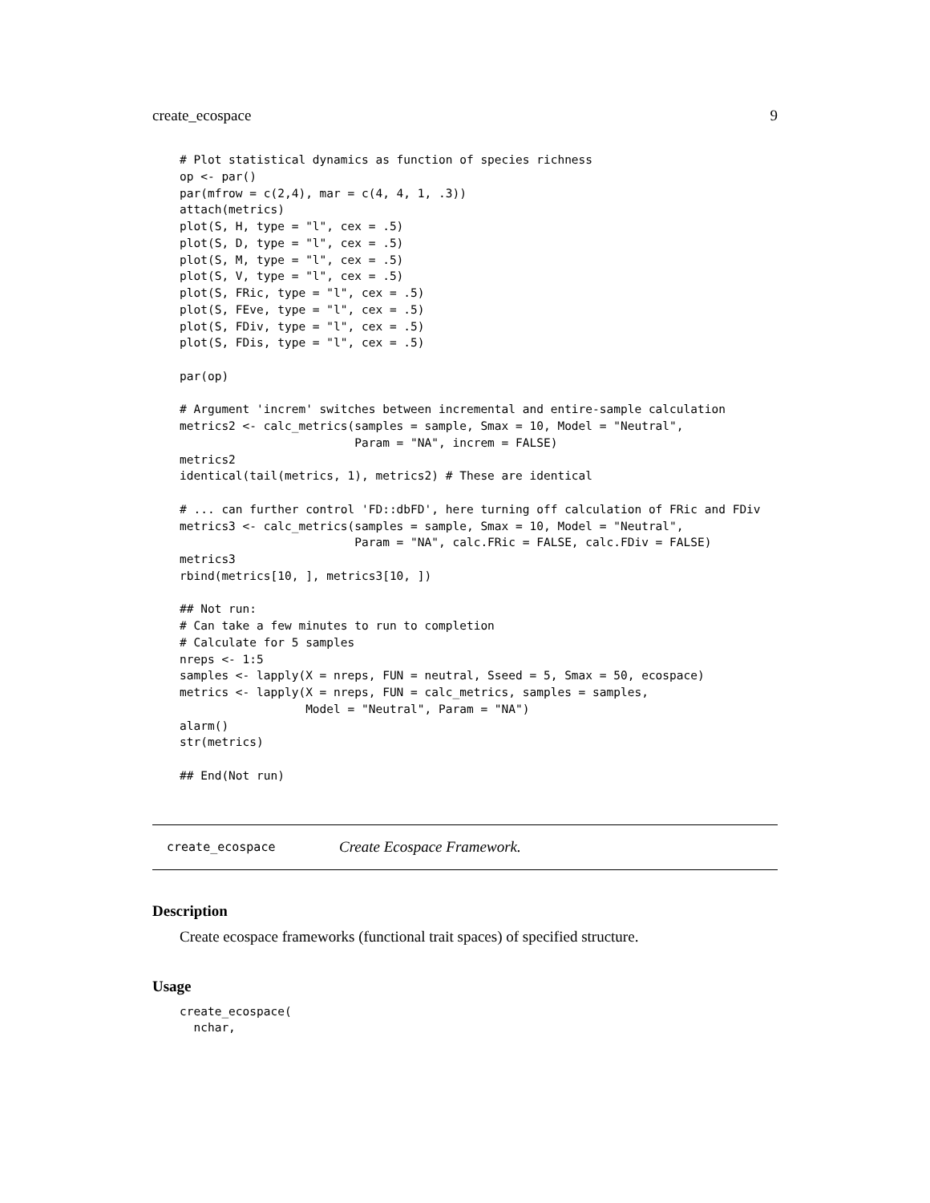create_ecospace 9
# Plot statistical dynamics as function of species richness
op <- par()
par(mfrow = c(2,4), mar = c(4, 4, 1, .3))
attach(metrics)
plot(S, H, type = "l", cex = .5)
plot(S, D, type = "l", cex = .5)
plot(S, M, type = "l", cex = .5)
plot(S, V, type = "l", cex = .5)
plot(S, FRic, type = "l", cex = .5)
plot(S, FEve, type = "l", cex = .5)
plot(S, FDiv, type = "l", cex = .5)
plot(S, FDis, type = "l", cex = .5)

par(op)

# Argument 'increm' switches between incremental and entire-sample calculation
metrics2 <- calc_metrics(samples = sample, Smax = 10, Model = "Neutral",
                         Param = "NA", increm = FALSE)
metrics2
identical(tail(metrics, 1), metrics2) # These are identical

# ... can further control 'FD::dbFD', here turning off calculation of FRic and FDiv
metrics3 <- calc_metrics(samples = sample, Smax = 10, Model = "Neutral",
                         Param = "NA", calc.FRic = FALSE, calc.FDiv = FALSE)
metrics3
rbind(metrics[10, ], metrics3[10, ])

## Not run:
# Can take a few minutes to run to completion
# Calculate for 5 samples
nreps <- 1:5
samples <- lapply(X = nreps, FUN = neutral, Sseed = 5, Smax = 50, ecospace)
metrics <- lapply(X = nreps, FUN = calc_metrics, samples = samples,
                  Model = "Neutral", Param = "NA")
alarm()
str(metrics)

## End(Not run)
create_ecospace Create Ecospace Framework.
Description
Create ecospace frameworks (functional trait spaces) of specified structure.
Usage
create_ecospace(
  nchar,